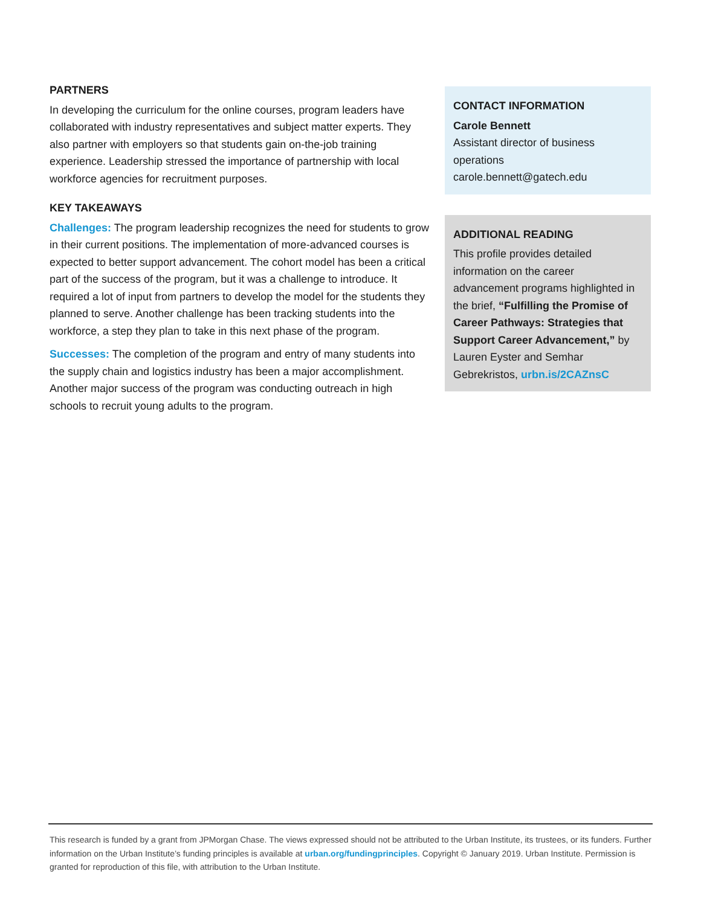PARTNERS
In developing the curriculum for the online courses, program leaders have collaborated with industry representatives and subject matter experts. They also partner with employers so that students gain on-the-job training experience. Leadership stressed the importance of partnership with local workforce agencies for recruitment purposes.
KEY TAKEAWAYS
Challenges: The program leadership recognizes the need for students to grow in their current positions. The implementation of more-advanced courses is expected to better support advancement. The cohort model has been a critical part of the success of the program, but it was a challenge to introduce. It required a lot of input from partners to develop the model for the students they planned to serve. Another challenge has been tracking students into the workforce, a step they plan to take in this next phase of the program.
Successes: The completion of the program and entry of many students into the supply chain and logistics industry has been a major accomplishment. Another major success of the program was conducting outreach in high schools to recruit young adults to the program.
CONTACT INFORMATION
Carole Bennett
Assistant director of business operations
carole.bennett@gatech.edu
ADDITIONAL READING
This profile provides detailed information on the career advancement programs highlighted in the brief, “Fulfilling the Promise of Career Pathways: Strategies that Support Career Advancement,” by Lauren Eyster and Semhar Gebrekristos, urbn.is/2CAZnsC
This research is funded by a grant from JPMorgan Chase. The views expressed should not be attributed to the Urban Institute, its trustees, or its funders. Further information on the Urban Institute’s funding principles is available at urban.org/fundingprinciples. Copyright © January 2019. Urban Institute. Permission is granted for reproduction of this file, with attribution to the Urban Institute.